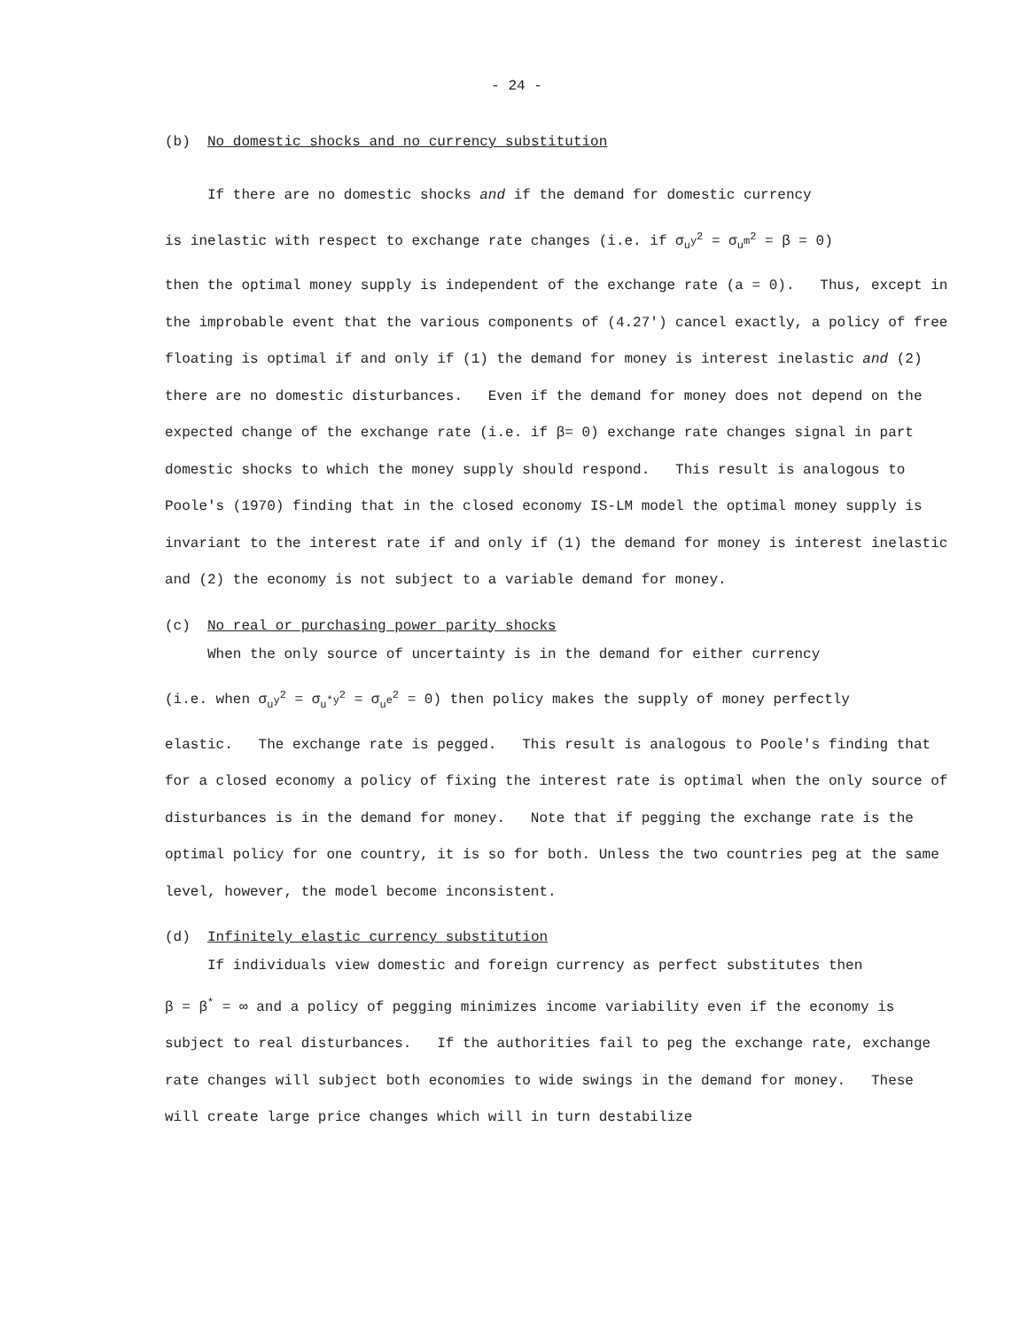- 24 -
(b) No domestic shocks and no currency substitution
If there are no domestic shocks and if the demand for domestic currency
is inelastic with respect to exchange rate changes (i.e. if σ<sub>u<sup>y</sup></sub><sup>2</sup> = σ<sub>u<sup>m</sup></sub><sup>2</sup> = β = 0)
then the optimal money supply is independent of the exchange rate (a = 0). Thus, except in the improbable event that the various components of (4.27') cancel exactly, a policy of free floating is optimal if and only if (1) the demand for money is interest inelastic and (2) there are no domestic disturbances. Even if the demand for money does not depend on the expected change of the exchange rate (i.e. if β= 0) exchange rate changes signal in part domestic shocks to which the money supply should respond. This result is analogous to Poole's (1970) finding that in the closed economy IS-LM model the optimal money supply is invariant to the interest rate if and only if (1) the demand for money is interest inelastic and (2) the economy is not subject to a variable demand for money.
(c) No real or purchasing power parity shocks
When the only source of uncertainty is in the demand for either currency
(i.e. when σ<sub>u<sup>y</sup></sub><sup>2</sup> = σ<sub>u<sup>*y</sup></sub><sup>2</sup> = σ<sub>u<sup>e</sup></sub><sup>2</sup> = 0) then policy makes the supply of money perfectly
elastic. The exchange rate is pegged. This result is analogous to Poole's finding that for a closed economy a policy of fixing the interest rate is optimal when the only source of disturbances is in the demand for money. Note that if pegging the exchange rate is the optimal policy for one country, it is so for both. Unless the two countries peg at the same level, however, the model become inconsistent.
(d) Infinitely elastic currency substitution
If individuals view domestic and foreign currency as perfect substitutes then
β = β<sup>*</sup> = ∞ and a policy of pegging minimizes income variability even if the economy is subject to real disturbances. If the authorities fail to peg the exchange rate, exchange rate changes will subject both economies to wide swings in the demand for money. These will create large price changes which will in turn destabilize